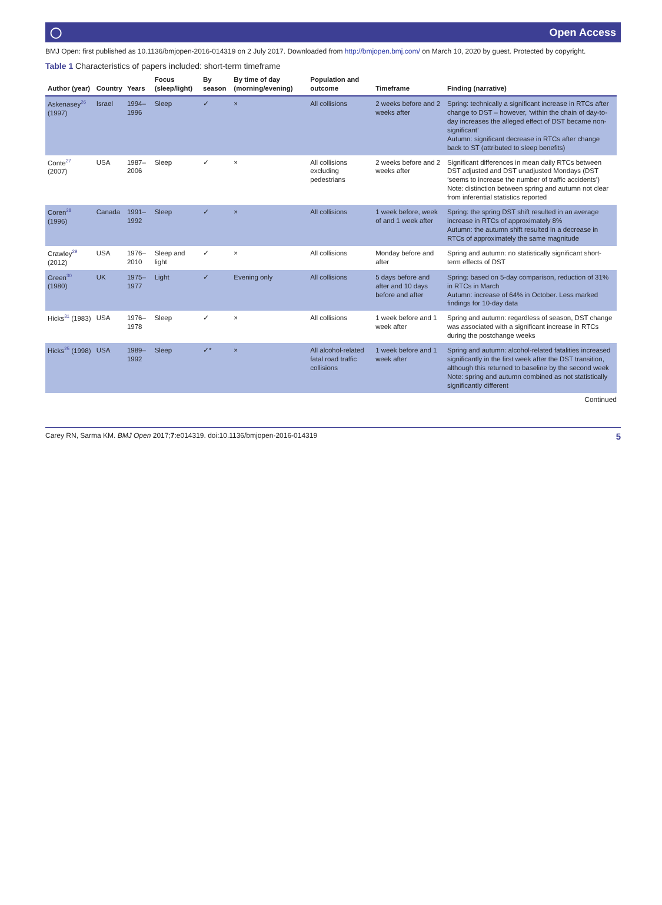◯ Open Access
BMJ Open: first published as 10.1136/bmjopen-2016-014319 on 2 July 2017. Downloaded from http://bmjopen.bmj.com/ on March 10, 2020 by guest. Protected by copyright.
Table 1 Characteristics of papers included: short-term timeframe
| Author (year) | Country | Years | Focus (sleep/light) | By season | By time of day (morning/evening) | Population and outcome | Timeframe | Finding (narrative) |
| --- | --- | --- | --- | --- | --- | --- | --- | --- |
| Askenasey<sup>26</sup> (1997) | Israel | 1994–1996 | Sleep | ✓ | × | All collisions | 2 weeks before and 2 weeks after | Spring: technically a significant increase in RTCs after change to DST – however, ‘within the chain of day-to-day increases the alleged effect of DST became non-significant’ Autumn: significant decrease in RTCs after change back to ST (attributed to sleep benefits) |
| Conte<sup>27</sup> (2007) | USA | 1987–2006 | Sleep | ✓ | × | All collisions excluding pedestrians | 2 weeks before and 2 weeks after | Significant differences in mean daily RTCs between DST adjusted and DST unadjusted Mondays (DST ‘seems to increase the number of traffic accidents’) Note: distinction between spring and autumn not clear from inferential statistics reported |
| Coren<sup>28</sup> (1996) | Canada | 1991–1992 | Sleep | ✓ | × | All collisions | 1 week before, week of and 1 week after | Spring: the spring DST shift resulted in an average increase in RTCs of approximately 8% Autumn: the autumn shift resulted in a decrease in RTCs of approximately the same magnitude |
| Crawley<sup>29</sup> (2012) | USA | 1976–2010 | Sleep and light | ✓ | × | All collisions | Monday before and after | Spring and autumn: no statistically significant short-term effects of DST |
| Green<sup>30</sup> (1980) | UK | 1975–1977 | Light | ✓ | Evening only | All collisions | 5 days before and after and 10 days before and after | Spring: based on 5-day comparison, reduction of 31% in RTCs in March Autumn: increase of 64% in October. Less marked findings for 10-day data |
| Hicks<sup>31</sup> (1983) | USA | 1976–1978 | Sleep | ✓ | × | All collisions | 1 week before and 1 week after | Spring and autumn: regardless of season, DST change was associated with a significant increase in RTCs during the postchange weeks |
| Hicks<sup>25</sup> (1998) | USA | 1989–1992 | Sleep | ✓* | × | All alcohol-related fatal road traffic collisions | 1 week before and 1 week after | Spring and autumn: alcohol-related fatalities increased significantly in the first week after the DST transition, although this returned to baseline by the second week Note: spring and autumn combined as not statistically significantly different |
Continued
Carey RN, Sarma KM. BMJ Open 2017;7:e014319. doi:10.1136/bmjopen-2016-014319 5